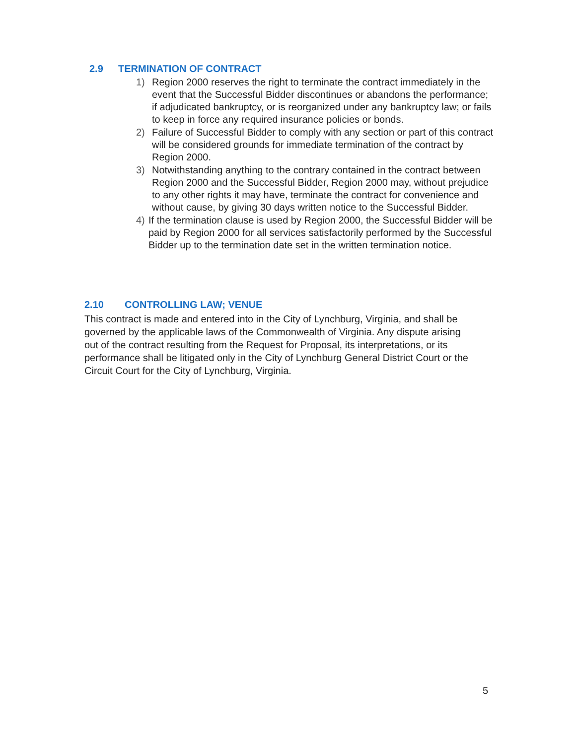2.9 TERMINATION OF CONTRACT
1) Region 2000 reserves the right to terminate the contract immediately in the event that the Successful Bidder discontinues or abandons the performance; if adjudicated bankruptcy, or is reorganized under any bankruptcy law; or fails to keep in force any required insurance policies or bonds.
2) Failure of Successful Bidder to comply with any section or part of this contract will be considered grounds for immediate termination of the contract by Region 2000.
3) Notwithstanding anything to the contrary contained in the contract between Region 2000 and the Successful Bidder, Region 2000 may, without prejudice to any other rights it may have, terminate the contract for convenience and without cause, by giving 30 days written notice to the Successful Bidder.
4) If the termination clause is used by Region 2000, the Successful Bidder will be paid by Region 2000 for all services satisfactorily performed by the Successful Bidder up to the termination date set in the written termination notice.
2.10 CONTROLLING LAW; VENUE
This contract is made and entered into in the City of Lynchburg, Virginia, and shall be governed by the applicable laws of the Commonwealth of Virginia. Any dispute arising out of the contract resulting from the Request for Proposal, its interpretations, or its performance shall be litigated only in the City of Lynchburg General District Court or the Circuit Court for the City of Lynchburg, Virginia.
5